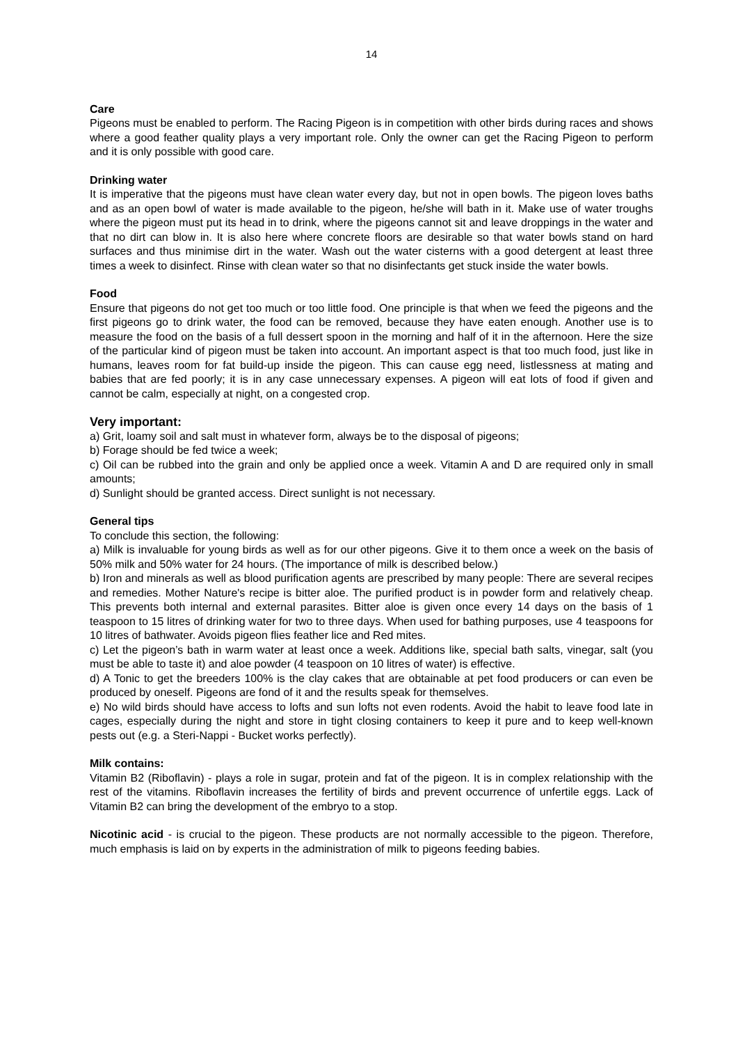14
Care
Pigeons must be enabled to perform. The Racing Pigeon is in competition with other birds during races and shows where a good feather quality plays a very important role. Only the owner can get the Racing Pigeon to perform and it is only possible with good care.
Drinking water
It is imperative that the pigeons must have clean water every day, but not in open bowls. The pigeon loves baths and as an open bowl of water is made available to the pigeon, he/she will bath in it. Make use of water troughs where the pigeon must put its head in to drink, where the pigeons cannot sit and leave droppings in the water and that no dirt can blow in. It is also here where concrete floors are desirable so that water bowls stand on hard surfaces and thus minimise dirt in the water. Wash out the water cisterns with a good detergent at least three times a week to disinfect. Rinse with clean water so that no disinfectants get stuck inside the water bowls.
Food
Ensure that pigeons do not get too much or too little food. One principle is that when we feed the pigeons and the first pigeons go to drink water, the food can be removed, because they have eaten enough. Another use is to measure the food on the basis of a full dessert spoon in the morning and half of it in the afternoon. Here the size of the particular kind of pigeon must be taken into account. An important aspect is that too much food, just like in humans, leaves room for fat build-up inside the pigeon. This can cause egg need, listlessness at mating and babies that are fed poorly; it is in any case unnecessary expenses. A pigeon will eat lots of food if given and cannot be calm, especially at night, on a congested crop.
Very important:
a) Grit, loamy soil and salt must in whatever form, always be to the disposal of pigeons;
b) Forage should be fed twice a week;
c) Oil can be rubbed into the grain and only be applied once a week. Vitamin A and D are required only in small amounts;
d) Sunlight should be granted access. Direct sunlight is not necessary.
General tips
To conclude this section, the following:
a) Milk is invaluable for young birds as well as for our other pigeons. Give it to them once a week on the basis of 50% milk and 50% water for 24 hours. (The importance of milk is described below.)
b) Iron and minerals as well as blood purification agents are prescribed by many people: There are several recipes and remedies. Mother Nature's recipe is bitter aloe. The purified product is in powder form and relatively cheap. This prevents both internal and external parasites. Bitter aloe is given once every 14 days on the basis of 1 teaspoon to 15 litres of drinking water for two to three days. When used for bathing purposes, use 4 teaspoons for 10 litres of bathwater. Avoids pigeon flies feather lice and Red mites.
c) Let the pigeon’s bath in warm water at least once a week. Additions like, special bath salts, vinegar, salt (you must be able to taste it) and aloe powder (4 teaspoon on 10 litres of water) is effective.
d) A Tonic to get the breeders 100% is the clay cakes that are obtainable at pet food producers or can even be produced by oneself. Pigeons are fond of it and the results speak for themselves.
e) No wild birds should have access to lofts and sun lofts not even rodents. Avoid the habit to leave food late in cages, especially during the night and store in tight closing containers to keep it pure and to keep well-known pests out (e.g. a Steri-Nappi - Bucket works perfectly).
Milk contains:
Vitamin B2 (Riboflavin) - plays a role in sugar, protein and fat of the pigeon. It is in complex relationship with the rest of the vitamins. Riboflavin increases the fertility of birds and prevent occurrence of unfertile eggs. Lack of Vitamin B2 can bring the development of the embryo to a stop.
Nicotinic acid - is crucial to the pigeon. These products are not normally accessible to the pigeon. Therefore, much emphasis is laid on by experts in the administration of milk to pigeons feeding babies.